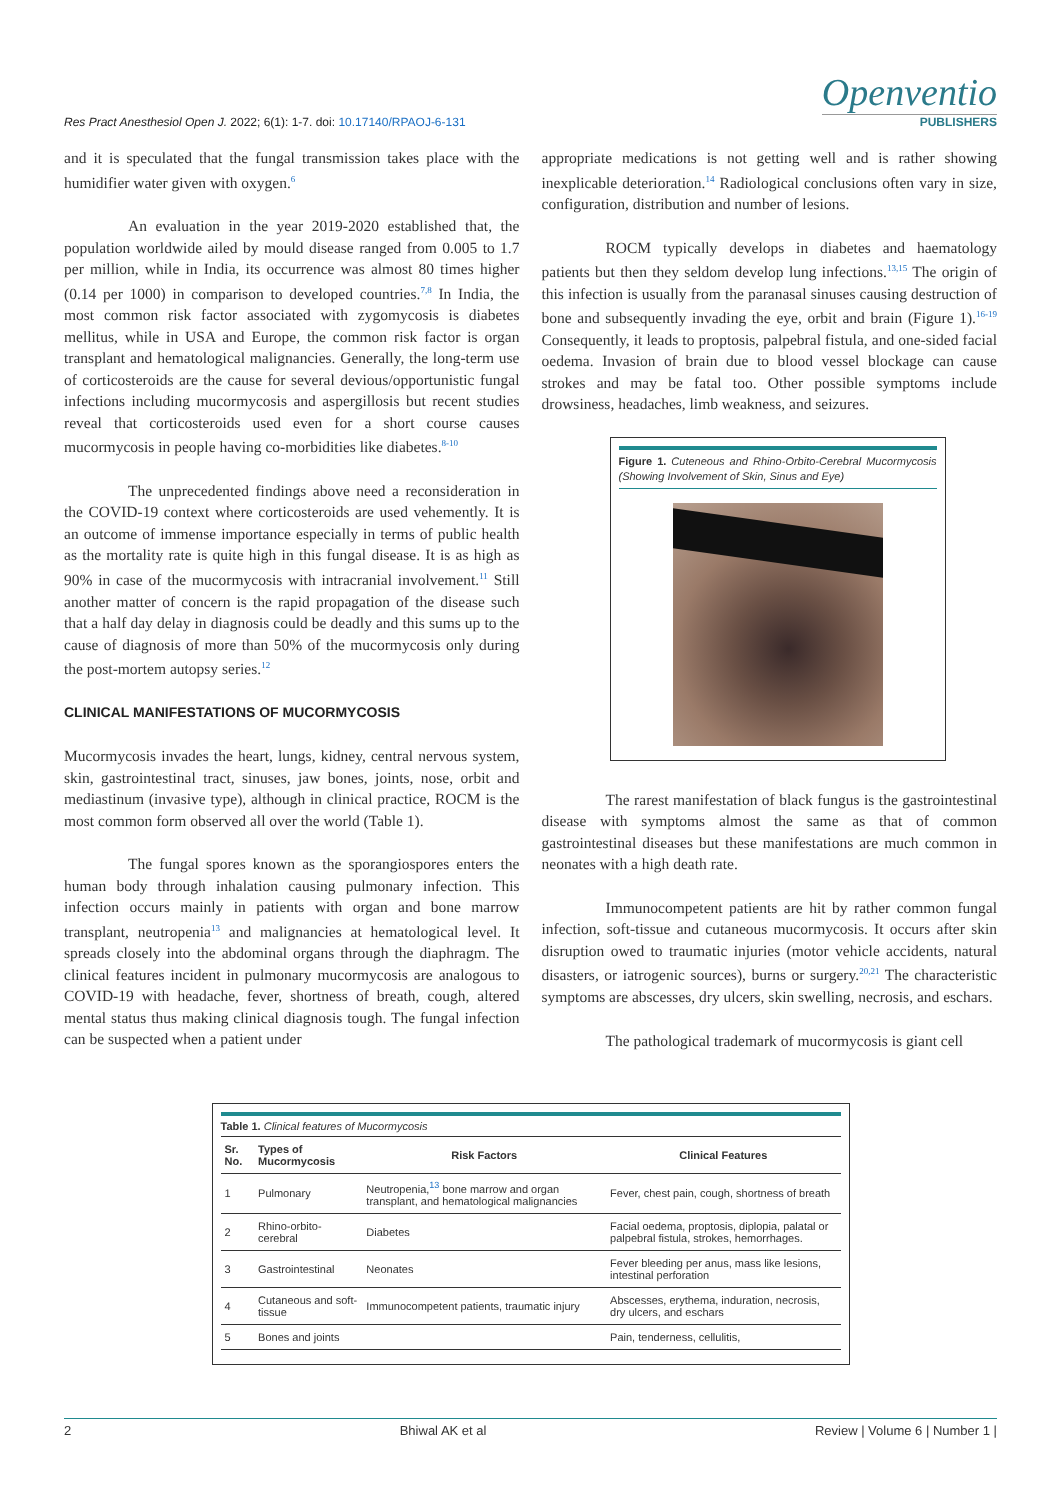Res Pract Anesthesiol Open J. 2022; 6(1): 1-7. doi: 10.17140/RPAOJ-6-131
Openventio
PUBLISHERS
and it is speculated that the fungal transmission takes place with the humidifier water given with oxygen.<sup>6</sup>
An evaluation in the year 2019-2020 established that, the population worldwide ailed by mould disease ranged from 0.005 to 1.7 per million, while in India, its occurrence was almost 80 times higher (0.14 per 1000) in comparison to developed countries.<sup>7,8</sup> In India, the most common risk factor associated with zygomycosis is diabetes mellitus, while in USA and Europe, the common risk factor is organ transplant and hematological malignancies. Generally, the long-term use of corticosteroids are the cause for several devious/opportunistic fungal infections including mucormycosis and aspergillosis but recent studies reveal that corticosteroids used even for a short course causes mucormycosis in people having co-morbidities like diabetes.<sup>8-10</sup>
The unprecedented findings above need a reconsideration in the COVID-19 context where corticosteroids are used vehemently. It is an outcome of immense importance especially in terms of public health as the mortality rate is quite high in this fungal disease. It is as high as 90% in case of the mucormycosis with intracranial involvement.<sup>11</sup> Still another matter of concern is the rapid propagation of the disease such that a half day delay in diagnosis could be deadly and this sums up to the cause of diagnosis of more than 50% of the mucormycosis only during the post-mortem autopsy series.<sup>12</sup>
CLINICAL MANIFESTATIONS OF MUCORMYCOSIS
Mucormycosis invades the heart, lungs, kidney, central nervous system, skin, gastrointestinal tract, sinuses, jaw bones, joints, nose, orbit and mediastinum (invasive type), although in clinical practice, ROCM is the most common form observed all over the world (Table 1).
The fungal spores known as the sporangiospores enters the human body through inhalation causing pulmonary infection. This infection occurs mainly in patients with organ and bone marrow transplant, neutropenia<sup>13</sup> and malignancies at hematological level. It spreads closely into the abdominal organs through the diaphragm. The clinical features incident in pulmonary mucormycosis are analogous to COVID-19 with headache, fever, shortness of breath, cough, altered mental status thus making clinical diagnosis tough. The fungal infection can be suspected when a patient under
appropriate medications is not getting well and is rather showing inexplicable deterioration.<sup>14</sup> Radiological conclusions often vary in size, configuration, distribution and number of lesions.
ROCM typically develops in diabetes and haematology patients but then they seldom develop lung infections.<sup>13,15</sup> The origin of this infection is usually from the paranasal sinuses causing destruction of bone and subsequently invading the eye, orbit and brain (Figure 1).<sup>16-19</sup> Consequently, it leads to proptosis, palpebral fistula, and one-sided facial oedema. Invasion of brain due to blood vessel blockage can cause strokes and may be fatal too. Other possible symptoms include drowsiness, headaches, limb weakness, and seizures.
Figure 1. Cuteneous and Rhino-Orbito-Cerebral Mucormycosis (Showing Involvement of Skin, Sinus and Eye)
The rarest manifestation of black fungus is the gastrointestinal disease with symptoms almost the same as that of common gastrointestinal diseases but these manifestations are much common in neonates with a high death rate.
Immunocompetent patients are hit by rather common fungal infection, soft-tissue and cutaneous mucormycosis. It occurs after skin disruption owed to traumatic injuries (motor vehicle accidents, natural disasters, or iatrogenic sources), burns or surgery.<sup>20,21</sup> The characteristic symptoms are abscesses, dry ulcers, skin swelling, necrosis, and eschars.
The pathological trademark of mucormycosis is giant cell
Table 1. Clinical features of Mucormycosis
| Sr. No. | Types of Mucormycosis | Risk Factors | Clinical Features |
| --- | --- | --- | --- |
| 1 | Pulmonary | Neutropenia,<sup>13</sup> bone marrow and organ transplant, and hematological malignancies | Fever, chest pain, cough, shortness of breath |
| 2 | Rhino-orbito-cerebral | Diabetes | Facial oedema, proptosis, diplopia, palatal or palpebral fistula, strokes, hemorrhages. |
| 3 | Gastrointestinal | Neonates | Fever bleeding per anus, mass like lesions, intestinal perforation |
| 4 | Cutaneous and soft-tissue | Immunocompetent patients, traumatic injury | Abscesses, erythema, induration, necrosis, dry ulcers, and eschars |
| 5 | Bones and joints | | Pain, tenderness, cellulitis, |
2 Bhiwal AK et al Review | Volume 6 | Number 1 |